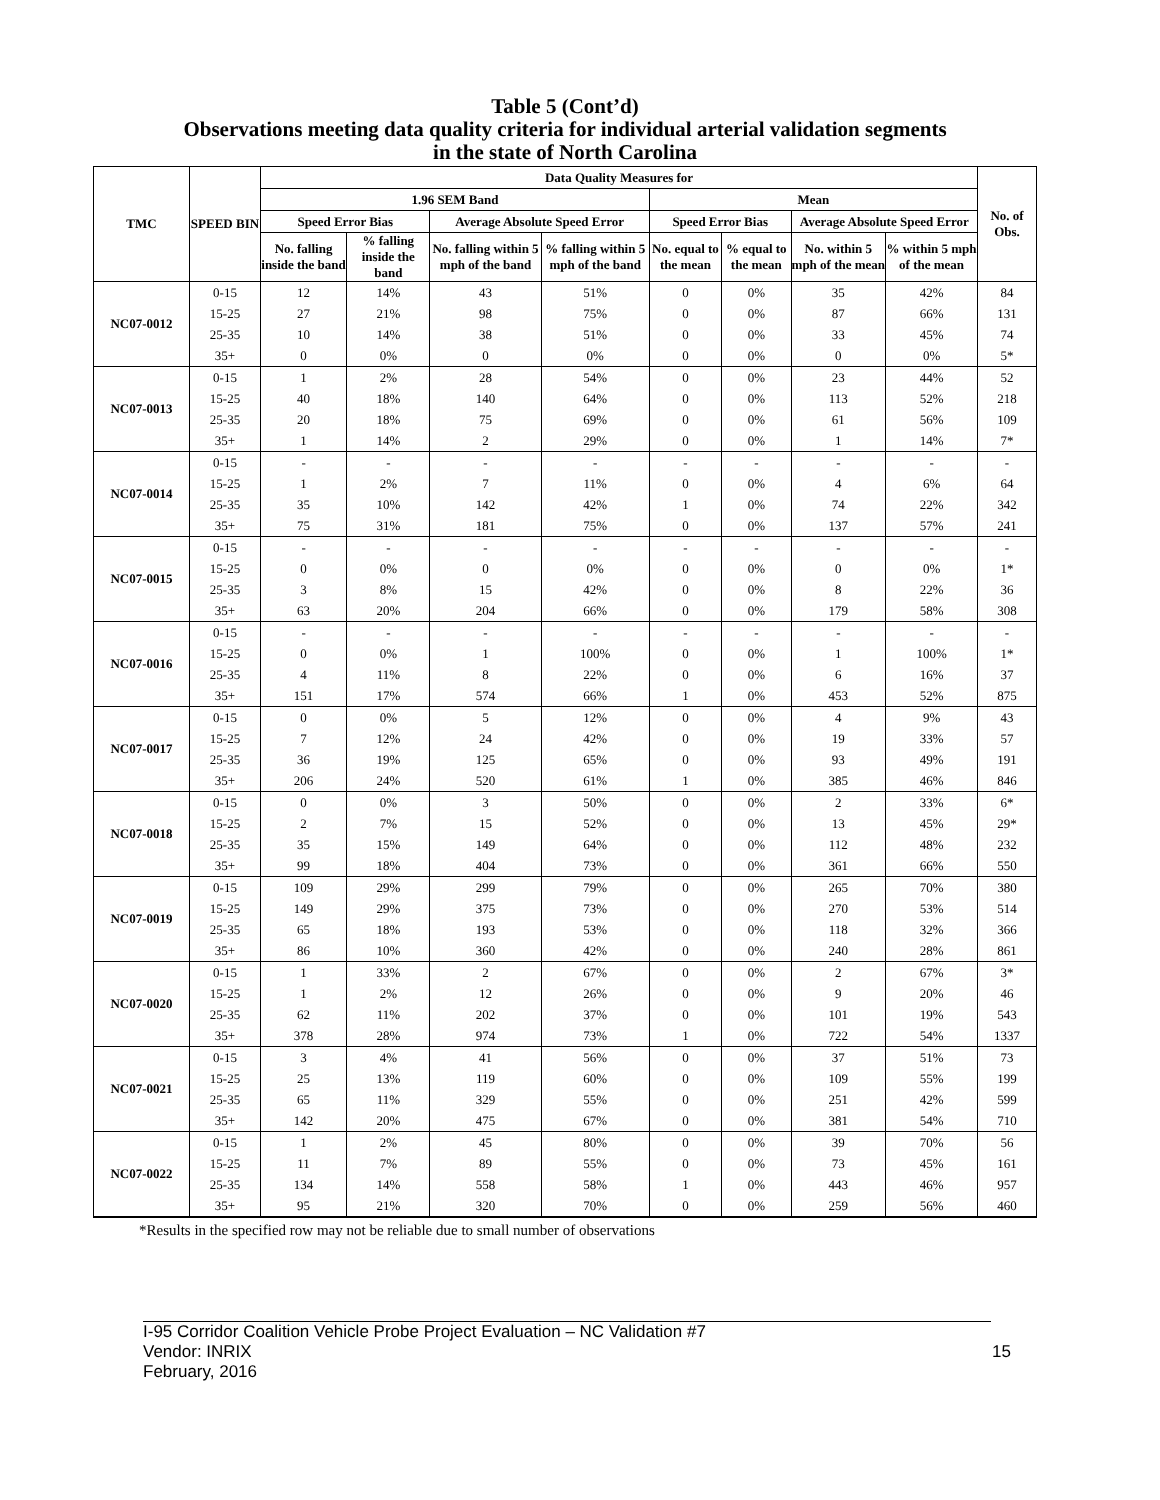Table 5 (Cont’d)
Observations meeting data quality criteria for individual arterial validation segments
in the state of North Carolina
| TMC | SPEED BIN | Data Quality Measures for | | | | | | | | No. of Obs. |
| --- | --- | --- | --- | --- | --- | --- | --- | --- | --- | --- |
| | | 1.96 SEM Band | | | | Mean | | | | |
| | | Speed Error Bias | | Average Absolute Speed Error | | Speed Error Bias | | Average Absolute Speed Error | | |
| | | No. falling inside the band | % falling inside the band | No. falling within 5 mph of the band | % falling within 5 mph of the band | No. equal to the mean | % equal to the mean | No. within 5 mph of the mean | % within 5 mph of the mean | |
| NC07-0012 | 0-15 | 12 | 14% | 43 | 51% | 0 | 0% | 35 | 42% | 84 |
| | 15-25 | 27 | 21% | 98 | 75% | 0 | 0% | 87 | 66% | 131 |
| | 25-35 | 10 | 14% | 38 | 51% | 0 | 0% | 33 | 45% | 74 |
| | 35+ | 0 | 0% | 0 | 0% | 0 | 0% | 0 | 0% | 5* |
| NC07-0013 | 0-15 | 1 | 2% | 28 | 54% | 0 | 0% | 23 | 44% | 52 |
| | 15-25 | 40 | 18% | 140 | 64% | 0 | 0% | 113 | 52% | 218 |
| | 25-35 | 20 | 18% | 75 | 69% | 0 | 0% | 61 | 56% | 109 |
| | 35+ | 1 | 14% | 2 | 29% | 0 | 0% | 1 | 14% | 7* |
| NC07-0014 | 0-15 | - | - | - | - | - | - | - | - | - |
| | 15-25 | 1 | 2% | 7 | 11% | 0 | 0% | 4 | 6% | 64 |
| | 25-35 | 35 | 10% | 142 | 42% | 1 | 0% | 74 | 22% | 342 |
| | 35+ | 75 | 31% | 181 | 75% | 0 | 0% | 137 | 57% | 241 |
| NC07-0015 | 0-15 | - | - | - | - | - | - | - | - | - |
| | 15-25 | 0 | 0% | 0 | 0% | 0 | 0% | 0 | 0% | 1* |
| | 25-35 | 3 | 8% | 15 | 42% | 0 | 0% | 8 | 22% | 36 |
| | 35+ | 63 | 20% | 204 | 66% | 0 | 0% | 179 | 58% | 308 |
| NC07-0016 | 0-15 | - | - | - | - | - | - | - | - | - |
| | 15-25 | 0 | 0% | 1 | 100% | 0 | 0% | 1 | 100% | 1* |
| | 25-35 | 4 | 11% | 8 | 22% | 0 | 0% | 6 | 16% | 37 |
| | 35+ | 151 | 17% | 574 | 66% | 1 | 0% | 453 | 52% | 875 |
| NC07-0017 | 0-15 | 0 | 0% | 5 | 12% | 0 | 0% | 4 | 9% | 43 |
| | 15-25 | 7 | 12% | 24 | 42% | 0 | 0% | 19 | 33% | 57 |
| | 25-35 | 36 | 19% | 125 | 65% | 0 | 0% | 93 | 49% | 191 |
| | 35+ | 206 | 24% | 520 | 61% | 1 | 0% | 385 | 46% | 846 |
| NC07-0018 | 0-15 | 0 | 0% | 3 | 50% | 0 | 0% | 2 | 33% | 6* |
| | 15-25 | 2 | 7% | 15 | 52% | 0 | 0% | 13 | 45% | 29* |
| | 25-35 | 35 | 15% | 149 | 64% | 0 | 0% | 112 | 48% | 232 |
| | 35+ | 99 | 18% | 404 | 73% | 0 | 0% | 361 | 66% | 550 |
| NC07-0019 | 0-15 | 109 | 29% | 299 | 79% | 0 | 0% | 265 | 70% | 380 |
| | 15-25 | 149 | 29% | 375 | 73% | 0 | 0% | 270 | 53% | 514 |
| | 25-35 | 65 | 18% | 193 | 53% | 0 | 0% | 118 | 32% | 366 |
| | 35+ | 86 | 10% | 360 | 42% | 0 | 0% | 240 | 28% | 861 |
| NC07-0020 | 0-15 | 1 | 33% | 2 | 67% | 0 | 0% | 2 | 67% | 3* |
| | 15-25 | 1 | 2% | 12 | 26% | 0 | 0% | 9 | 20% | 46 |
| | 25-35 | 62 | 11% | 202 | 37% | 0 | 0% | 101 | 19% | 543 |
| | 35+ | 378 | 28% | 974 | 73% | 1 | 0% | 722 | 54% | 1337 |
| NC07-0021 | 0-15 | 3 | 4% | 41 | 56% | 0 | 0% | 37 | 51% | 73 |
| | 15-25 | 25 | 13% | 119 | 60% | 0 | 0% | 109 | 55% | 199 |
| | 25-35 | 65 | 11% | 329 | 55% | 0 | 0% | 251 | 42% | 599 |
| | 35+ | 142 | 20% | 475 | 67% | 0 | 0% | 381 | 54% | 710 |
| NC07-0022 | 0-15 | 1 | 2% | 45 | 80% | 0 | 0% | 39 | 70% | 56 |
| | 15-25 | 11 | 7% | 89 | 55% | 0 | 0% | 73 | 45% | 161 |
| | 25-35 | 134 | 14% | 558 | 58% | 1 | 0% | 443 | 46% | 957 |
| | 35+ | 95 | 21% | 320 | 70% | 0 | 0% | 259 | 56% | 460 |
*Results in the specified row may not be reliable due to small number of observations
I-95 Corridor Coalition Vehicle Probe Project Evaluation – NC Validation #7
Vendor: INRIX 15
February, 2016